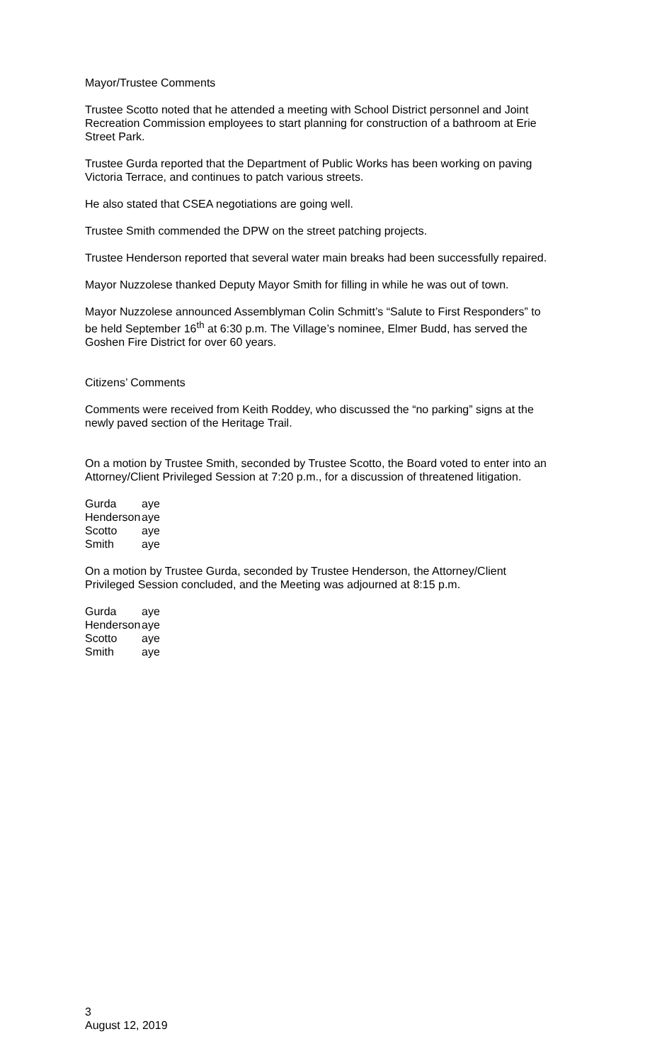Mayor/Trustee Comments
Trustee Scotto noted that he attended a meeting with School District personnel and Joint Recreation Commission employees to start planning for construction of a bathroom at Erie Street Park.
Trustee Gurda reported that the Department of Public Works has been working on paving Victoria Terrace, and continues to patch various streets.
He also stated that CSEA negotiations are going well.
Trustee Smith commended the DPW on the street patching projects.
Trustee Henderson reported that several water main breaks had been successfully repaired.
Mayor Nuzzolese thanked Deputy Mayor Smith for filling in while he was out of town.
Mayor Nuzzolese announced Assemblyman Colin Schmitt’s “Salute to First Responders” to be held September 16<sup>th</sup> at 6:30 p.m. The Village’s nominee, Elmer Budd, has served the Goshen Fire District for over 60 years.
Citizens’ Comments
Comments were received from Keith Roddey, who discussed the “no parking” signs at the newly paved section of the Heritage Trail.
On a motion by Trustee Smith, seconded by Trustee Scotto, the Board voted to enter into an Attorney/Client Privileged Session at 7:20 p.m., for a discussion of threatened litigation.
| Gurda | aye |
| Henderson | aye |
| Scotto | aye |
| Smith | aye |
On a motion by Trustee Gurda, seconded by Trustee Henderson, the Attorney/Client Privileged Session concluded, and the Meeting was adjourned at 8:15 p.m.
| Gurda | aye |
| Henderson | aye |
| Scotto | aye |
| Smith | aye |
3
August 12, 2019